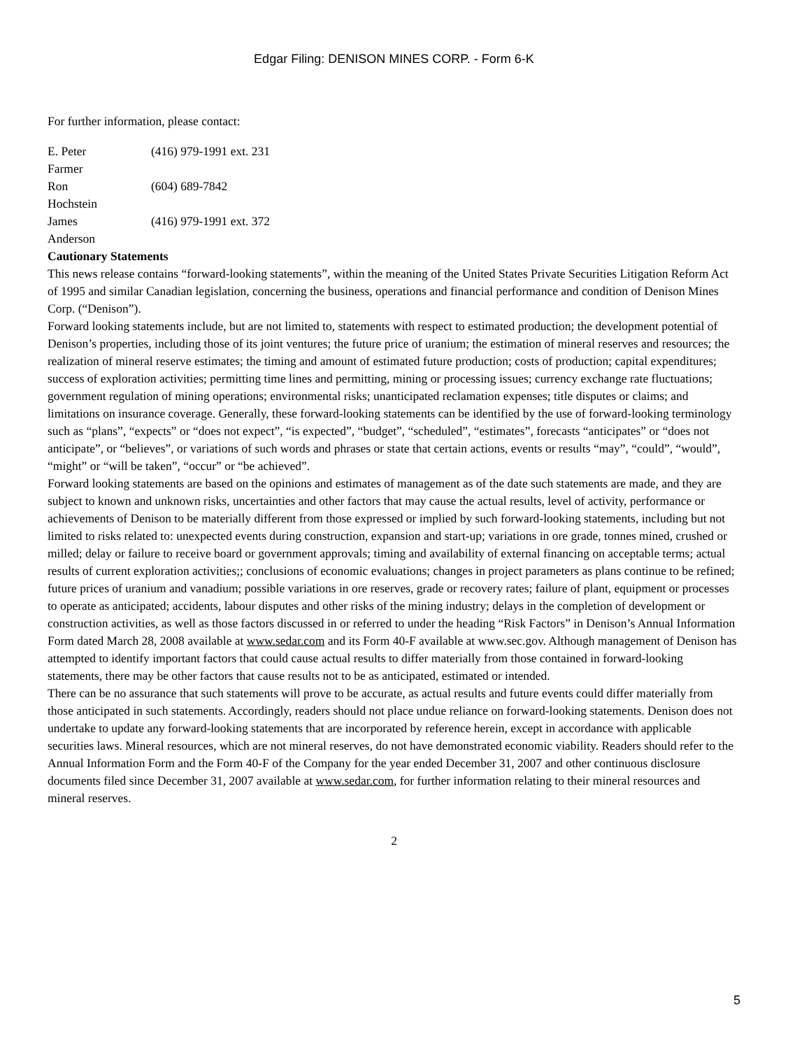Edgar Filing: DENISON MINES CORP. - Form 6-K
For further information, please contact:
| E. Peter Farmer | (416) 979-1991 ext. 231 |
| Ron Hochstein | (604) 689-7842 |
| James Anderson | (416) 979-1991 ext. 372 |
Cautionary Statements
This news release contains “forward-looking statements”, within the meaning of the United States Private Securities Litigation Reform Act of 1995 and similar Canadian legislation, concerning the business, operations and financial performance and condition of Denison Mines Corp. (“Denison”).
Forward looking statements include, but are not limited to, statements with respect to estimated production; the development potential of Denison’s properties, including those of its joint ventures; the future price of uranium; the estimation of mineral reserves and resources; the realization of mineral reserve estimates; the timing and amount of estimated future production; costs of production; capital expenditures; success of exploration activities; permitting time lines and permitting, mining or processing issues; currency exchange rate fluctuations; government regulation of mining operations; environmental risks; unanticipated reclamation expenses; title disputes or claims; and limitations on insurance coverage. Generally, these forward-looking statements can be identified by the use of forward-looking terminology such as “plans”, “expects” or “does not expect”, “is expected”, “budget”, “scheduled”, “estimates”, forecasts “anticipates” or “does not anticipate”, or “believes”, or variations of such words and phrases or state that certain actions, events or results “may”, “could”, “would”, “might” or “will be taken”, “occur” or “be achieved”.
Forward looking statements are based on the opinions and estimates of management as of the date such statements are made, and they are subject to known and unknown risks, uncertainties and other factors that may cause the actual results, level of activity, performance or achievements of Denison to be materially different from those expressed or implied by such forward-looking statements, including but not limited to risks related to: unexpected events during construction, expansion and start-up; variations in ore grade, tonnes mined, crushed or milled; delay or failure to receive board or government approvals; timing and availability of external financing on acceptable terms; actual results of current exploration activities;; conclusions of economic evaluations; changes in project parameters as plans continue to be refined; future prices of uranium and vanadium; possible variations in ore reserves, grade or recovery rates; failure of plant, equipment or processes to operate as anticipated; accidents, labour disputes and other risks of the mining industry; delays in the completion of development or construction activities, as well as those factors discussed in or referred to under the heading “Risk Factors” in Denison’s Annual Information Form dated March 28, 2008 available at www.sedar.com and its Form 40-F available at www.sec.gov. Although management of Denison has attempted to identify important factors that could cause actual results to differ materially from those contained in forward-looking statements, there may be other factors that cause results not to be as anticipated, estimated or intended.
There can be no assurance that such statements will prove to be accurate, as actual results and future events could differ materially from those anticipated in such statements. Accordingly, readers should not place undue reliance on forward-looking statements. Denison does not undertake to update any forward-looking statements that are incorporated by reference herein, except in accordance with applicable securities laws. Mineral resources, which are not mineral reserves, do not have demonstrated economic viability. Readers should refer to the Annual Information Form and the Form 40-F of the Company for the year ended December 31, 2007 and other continuous disclosure documents filed since December 31, 2007 available at www.sedar.com, for further information relating to their mineral resources and mineral reserves.
2
5